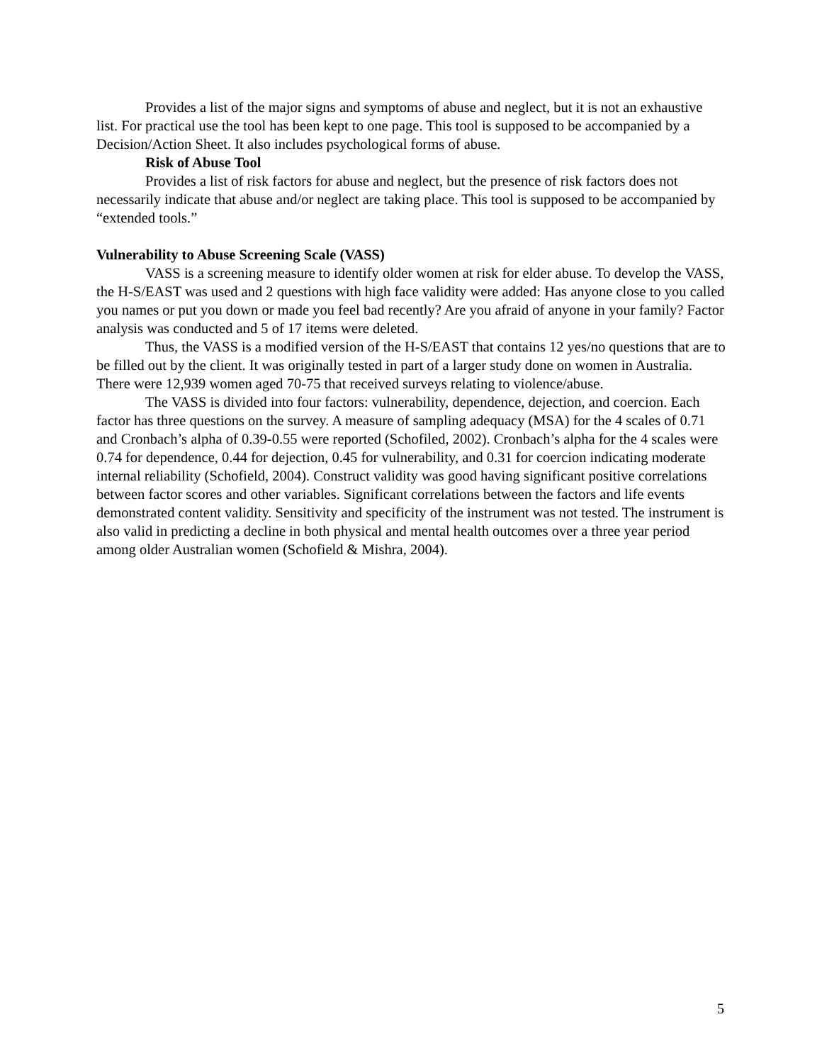Provides a list of the major signs and symptoms of abuse and neglect, but it is not an exhaustive list. For practical use the tool has been kept to one page. This tool is supposed to be accompanied by a Decision/Action Sheet. It also includes psychological forms of abuse.
Risk of Abuse Tool
Provides a list of risk factors for abuse and neglect, but the presence of risk factors does not necessarily indicate that abuse and/or neglect are taking place. This tool is supposed to be accompanied by “extended tools.”
Vulnerability to Abuse Screening Scale (VASS)
VASS is a screening measure to identify older women at risk for elder abuse. To develop the VASS, the H-S/EAST was used and 2 questions with high face validity were added: Has anyone close to you called you names or put you down or made you feel bad recently? Are you afraid of anyone in your family? Factor analysis was conducted and 5 of 17 items were deleted.
Thus, the VASS is a modified version of the H-S/EAST that contains 12 yes/no questions that are to be filled out by the client. It was originally tested in part of a larger study done on women in Australia. There were 12,939 women aged 70-75 that received surveys relating to violence/abuse.
The VASS is divided into four factors: vulnerability, dependence, dejection, and coercion. Each factor has three questions on the survey. A measure of sampling adequacy (MSA) for the 4 scales of 0.71 and Cronbach’s alpha of 0.39-0.55 were reported (Schofiled, 2002). Cronbach’s alpha for the 4 scales were 0.74 for dependence, 0.44 for dejection, 0.45 for vulnerability, and 0.31 for coercion indicating moderate internal reliability (Schofield, 2004). Construct validity was good having significant positive correlations between factor scores and other variables. Significant correlations between the factors and life events demonstrated content validity. Sensitivity and specificity of the instrument was not tested. The instrument is also valid in predicting a decline in both physical and mental health outcomes over a three year period among older Australian women (Schofield & Mishra, 2004).
5